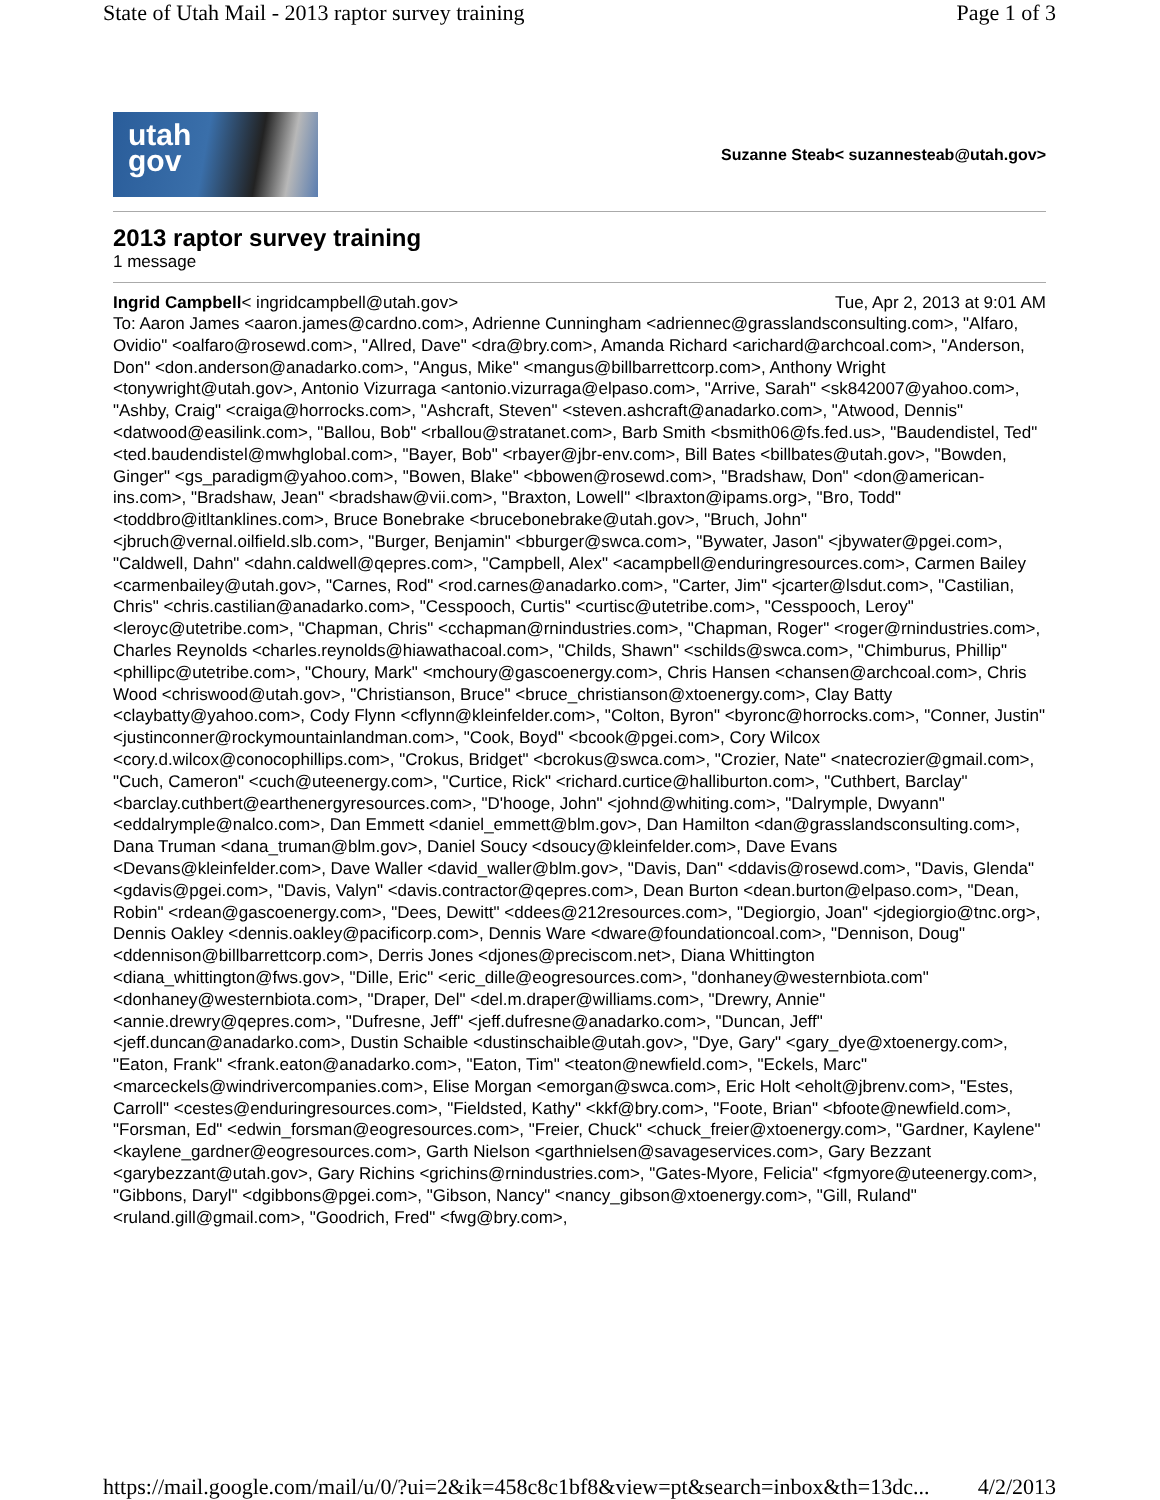State of Utah Mail - 2013 raptor survey training Page 1 of 3
utah
gov
Suzanne Steab< suzannesteab@utah.gov>
2013 raptor survey training
1 message
Ingrid Campbell< ingridcampbell@utah.gov> Tue, Apr 2, 2013 at 9:01 AM
To: Aaron James <aaron.james@cardno.com>, Adrienne Cunningham <adriennec@grasslandsconsulting.com>, "Alfaro, Ovidio" <oalfaro@rosewd.com>, "Allred, Dave" <dra@bry.com>, Amanda Richard <arichard@archcoal.com>, "Anderson, Don" <don.anderson@anadarko.com>, "Angus, Mike" <mangus@billbarrettcorp.com>, Anthony Wright <tonywright@utah.gov>, Antonio Vizurraga <antonio.vizurraga@elpaso.com>, "Arrive, Sarah" <sk842007@yahoo.com>, "Ashby, Craig" <craiga@horrocks.com>, "Ashcraft, Steven" <steven.ashcraft@anadarko.com>, "Atwood, Dennis" <datwood@easilink.com>, "Ballou, Bob" <rballou@stratanet.com>, Barb Smith <bsmith06@fs.fed.us>, "Baudendistel, Ted" <ted.baudendistel@mwhglobal.com>, "Bayer, Bob" <rbayer@jbr-env.com>, Bill Bates <billbates@utah.gov>, "Bowden, Ginger" <gs_paradigm@yahoo.com>, "Bowen, Blake" <bbowen@rosewd.com>, "Bradshaw, Don" <don@american-ins.com>, "Bradshaw, Jean" <bradshaw@vii.com>, "Braxton, Lowell" <lbraxton@ipams.org>, "Bro, Todd" <toddbro@itltanklines.com>, Bruce Bonebrake <brucebonebrake@utah.gov>, "Bruch, John" <jbruch@vernal.oilfield.slb.com>, "Burger, Benjamin" <bburger@swca.com>, "Bywater, Jason" <jbywater@pgei.com>, "Caldwell, Dahn" <dahn.caldwell@qepres.com>, "Campbell, Alex" <acampbell@enduringresources.com>, Carmen Bailey <carmenbailey@utah.gov>, "Carnes, Rod" <rod.carnes@anadarko.com>, "Carter, Jim" <jcarter@lsdut.com>, "Castilian, Chris" <chris.castilian@anadarko.com>, "Cesspooch, Curtis" <curtisc@utetribe.com>, "Cesspooch, Leroy" <leroyc@utetribe.com>, "Chapman, Chris" <cchapman@rnindustries.com>, "Chapman, Roger" <roger@rnindustries.com>, Charles Reynolds <charles.reynolds@hiawathacoal.com>, "Childs, Shawn" <schilds@swca.com>, "Chimburus, Phillip" <phillipc@utetribe.com>, "Choury, Mark" <mchoury@gascoenergy.com>, Chris Hansen <chansen@archcoal.com>, Chris Wood <chriswood@utah.gov>, "Christianson, Bruce" <bruce_christianson@xtoenergy.com>, Clay Batty <claybatty@yahoo.com>, Cody Flynn <cflynn@kleinfelder.com>, "Colton, Byron" <byronc@horrocks.com>, "Conner, Justin" <justinconner@rockymountainlandman.com>, "Cook, Boyd" <bcook@pgei.com>, Cory Wilcox <cory.d.wilcox@conocophillips.com>, "Crokus, Bridget" <bcrokus@swca.com>, "Crozier, Nate" <natecrozier@gmail.com>, "Cuch, Cameron" <cuch@uteenergy.com>, "Curtice, Rick" <richard.curtice@halliburton.com>, "Cuthbert, Barclay" <barclay.cuthbert@earthenergyresources.com>, "D'hooge, John" <johnd@whiting.com>, "Dalrymple, Dwyann" <eddalrymple@nalco.com>, Dan Emmett <daniel_emmett@blm.gov>, Dan Hamilton <dan@grasslandsconsulting.com>, Dana Truman <dana_truman@blm.gov>, Daniel Soucy <dsoucy@kleinfelder.com>, Dave Evans <Devans@kleinfelder.com>, Dave Waller <david_waller@blm.gov>, "Davis, Dan" <ddavis@rosewd.com>, "Davis, Glenda" <gdavis@pgei.com>, "Davis, Valyn" <davis.contractor@qepres.com>, Dean Burton <dean.burton@elpaso.com>, "Dean, Robin" <rdean@gascoenergy.com>, "Dees, Dewitt" <ddees@212resources.com>, "Degiorgio, Joan" <jdegiorgio@tnc.org>, Dennis Oakley <dennis.oakley@pacificorp.com>, Dennis Ware <dware@foundationcoal.com>, "Dennison, Doug" <ddennison@billbarrettcorp.com>, Derris Jones <djones@preciscom.net>, Diana Whittington <diana_whittington@fws.gov>, "Dille, Eric" <eric_dille@eogresources.com>, "donhaney@westernbiota.com" <donhaney@westernbiota.com>, "Draper, Del" <del.m.draper@williams.com>, "Drewry, Annie" <annie.drewry@qepres.com>, "Dufresne, Jeff" <jeff.dufresne@anadarko.com>, "Duncan, Jeff" <jeff.duncan@anadarko.com>, Dustin Schaible <dustinschaible@utah.gov>, "Dye, Gary" <gary_dye@xtoenergy.com>, "Eaton, Frank" <frank.eaton@anadarko.com>, "Eaton, Tim" <teaton@newfield.com>, "Eckels, Marc" <marceckels@windrivercompanies.com>, Elise Morgan <emorgan@swca.com>, Eric Holt <eholt@jbrenv.com>, "Estes, Carroll" <cestes@enduringresources.com>, "Fieldsted, Kathy" <kkf@bry.com>, "Foote, Brian" <bfoote@newfield.com>, "Forsman, Ed" <edwin_forsman@eogresources.com>, "Freier, Chuck" <chuck_freier@xtoenergy.com>, "Gardner, Kaylene" <kaylene_gardner@eogresources.com>, Garth Nielson <garthnielsen@savageservices.com>, Gary Bezzant <garybezzant@utah.gov>, Gary Richins <grichins@rnindustries.com>, "Gates-Myore, Felicia" <fgmyore@uteenergy.com>, "Gibbons, Daryl" <dgibbons@pgei.com>, "Gibson, Nancy" <nancy_gibson@xtoenergy.com>, "Gill, Ruland" <ruland.gill@gmail.com>, "Goodrich, Fred" <fwg@bry.com>,
https://mail.google.com/mail/u/0/?ui=2&ik=458c8c1bf8&view=pt&search=inbox&th=13dc... 4/2/2013